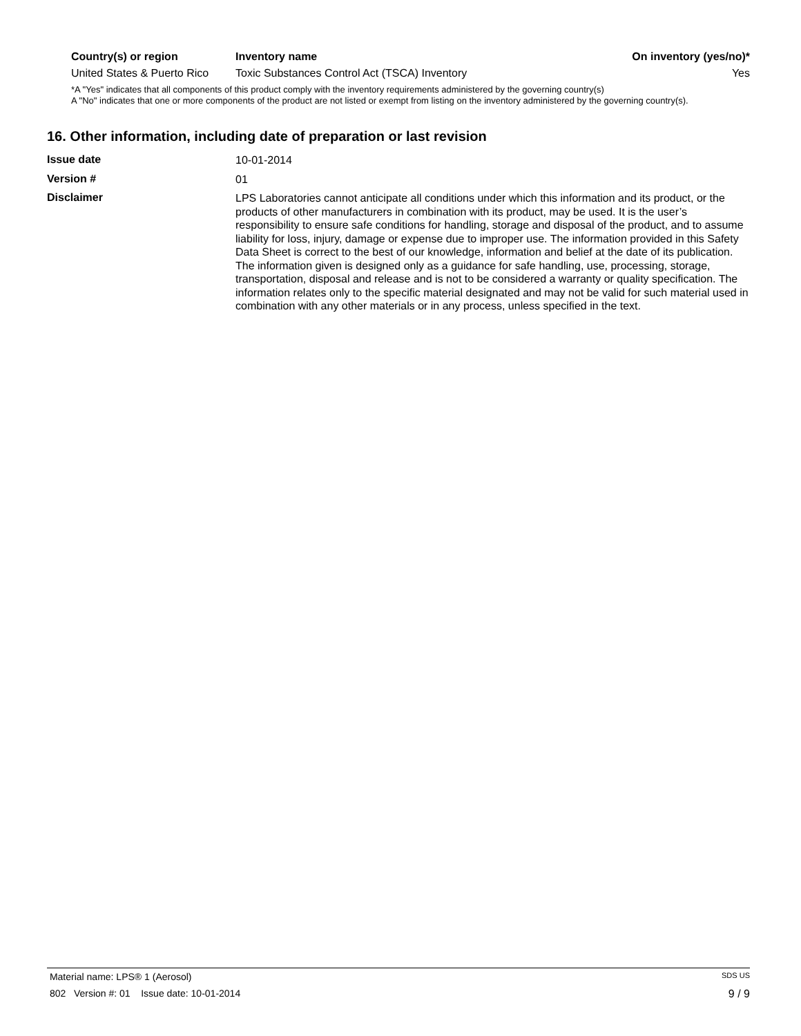| Country(s) or region | Inventory name | On inventory (yes/no)* |
| --- | --- | --- |
| United States & Puerto Rico | Toxic Substances Control Act (TSCA) Inventory | Yes |
*A "Yes" indicates that all components of this product comply with the inventory requirements administered by the governing country(s)
A "No" indicates that one or more components of the product are not listed or exempt from listing on the inventory administered by the governing country(s).
16. Other information, including date of preparation or last revision
| Issue date | 10-01-2014 |
| Version # | 01 |
| Disclaimer | LPS Laboratories cannot anticipate all conditions under which this information and its product, or the products of other manufacturers in combination with its product, may be used. It is the user’s responsibility to ensure safe conditions for handling, storage and disposal of the product, and to assume liability for loss, injury, damage or expense due to improper use. The information provided in this Safety Data Sheet is correct to the best of our knowledge, information and belief at the date of its publication. The information given is designed only as a guidance for safe handling, use, processing, storage, transportation, disposal and release and is not to be considered a warranty or quality specification. The information relates only to the specific material designated and may not be valid for such material used in combination with any other materials or in any process, unless specified in the text. |
Material name: LPS® 1 (Aerosol) SDS US
802 Version #: 01 Issue date: 10-01-2014 9 / 9